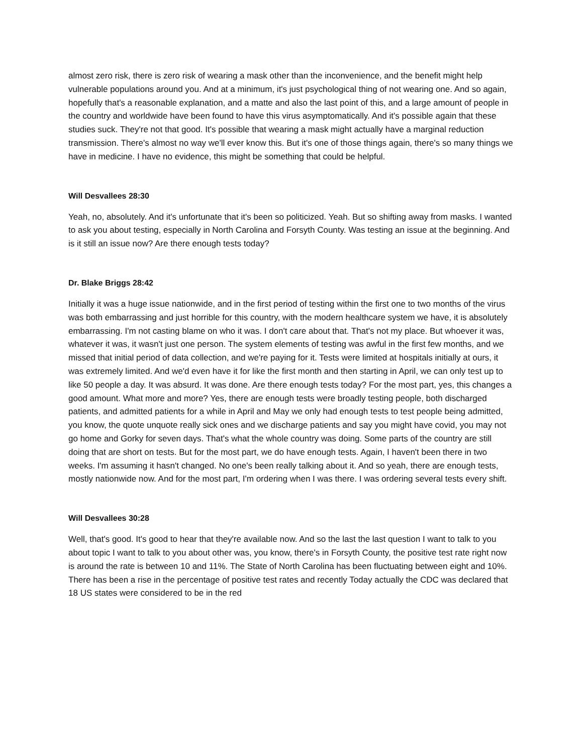almost zero risk, there is zero risk of wearing a mask other than the inconvenience, and the benefit might help vulnerable populations around you. And at a minimum, it's just psychological thing of not wearing one. And so again, hopefully that's a reasonable explanation, and a matte and also the last point of this, and a large amount of people in the country and worldwide have been found to have this virus asymptomatically. And it's possible again that these studies suck. They're not that good. It's possible that wearing a mask might actually have a marginal reduction transmission. There's almost no way we'll ever know this. But it's one of those things again, there's so many things we have in medicine. I have no evidence, this might be something that could be helpful.
Will Desvallees 28:30
Yeah, no, absolutely. And it's unfortunate that it's been so politicized. Yeah. But so shifting away from masks. I wanted to ask you about testing, especially in North Carolina and Forsyth County. Was testing an issue at the beginning. And is it still an issue now? Are there enough tests today?
Dr. Blake Briggs 28:42
Initially it was a huge issue nationwide, and in the first period of testing within the first one to two months of the virus was both embarrassing and just horrible for this country, with the modern healthcare system we have, it is absolutely embarrassing. I'm not casting blame on who it was. I don't care about that. That's not my place. But whoever it was, whatever it was, it wasn't just one person. The system elements of testing was awful in the first few months, and we missed that initial period of data collection, and we're paying for it. Tests were limited at hospitals initially at ours, it was extremely limited. And we'd even have it for like the first month and then starting in April, we can only test up to like 50 people a day. It was absurd. It was done. Are there enough tests today? For the most part, yes, this changes a good amount. What more and more? Yes, there are enough tests were broadly testing people, both discharged patients, and admitted patients for a while in April and May we only had enough tests to test people being admitted, you know, the quote unquote really sick ones and we discharge patients and say you might have covid, you may not go home and Gorky for seven days. That's what the whole country was doing. Some parts of the country are still doing that are short on tests. But for the most part, we do have enough tests. Again, I haven't been there in two weeks. I'm assuming it hasn't changed. No one's been really talking about it. And so yeah, there are enough tests, mostly nationwide now. And for the most part, I'm ordering when I was there. I was ordering several tests every shift.
Will Desvallees 30:28
Well, that's good. It's good to hear that they're available now. And so the last the last question I want to talk to you about topic I want to talk to you about other was, you know, there's in Forsyth County, the positive test rate right now is around the rate is between 10 and 11%. The State of North Carolina has been fluctuating between eight and 10%. There has been a rise in the percentage of positive test rates and recently Today actually the CDC was declared that 18 US states were considered to be in the red